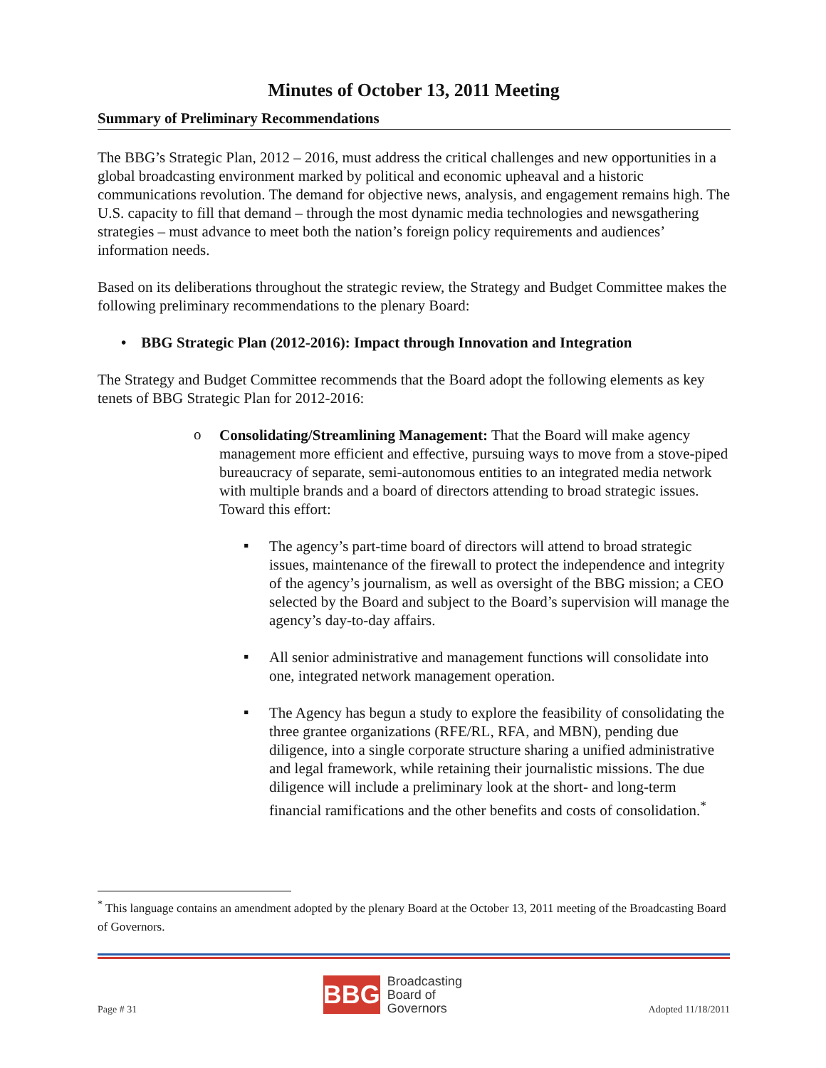Minutes of October 13, 2011 Meeting
Summary of Preliminary Recommendations
The BBG’s Strategic Plan, 2012 – 2016, must address the critical challenges and new opportunities in a global broadcasting environment marked by political and economic upheaval and a historic communications revolution. The demand for objective news, analysis, and engagement remains high. The U.S. capacity to fill that demand – through the most dynamic media technologies and newsgathering strategies – must advance to meet both the nation’s foreign policy requirements and audiences’ information needs.
Based on its deliberations throughout the strategic review, the Strategy and Budget Committee makes the following preliminary recommendations to the plenary Board:
• BBG Strategic Plan (2012-2016): Impact through Innovation and Integration
The Strategy and Budget Committee recommends that the Board adopt the following elements as key tenets of BBG Strategic Plan for 2012-2016:
o
Consolidating/Streamlining Management: That the Board will make agency management more efficient and effective, pursuing ways to move from a stove-piped bureaucracy of separate, semi-autonomous entities to an integrated media network with multiple brands and a board of directors attending to broad strategic issues. Toward this effort:
▪
The agency’s part-time board of directors will attend to broad strategic issues, maintenance of the firewall to protect the independence and integrity of the agency’s journalism, as well as oversight of the BBG mission; a CEO selected by the Board and subject to the Board’s supervision will manage the agency’s day-to-day affairs.
▪
All senior administrative and management functions will consolidate into one, integrated network management operation.
▪
The Agency has begun a study to explore the feasibility of consolidating the three grantee organizations (RFE/RL, RFA, and MBN), pending due diligence, into a single corporate structure sharing a unified administrative and legal framework, while retaining their journalistic missions. The due diligence will include a preliminary look at the short- and long-term financial ramifications and the other benefits and costs of consolidation.<sup>*</sup>
<sup>*</sup> This language contains an amendment adopted by the plenary Board at the October 13, 2011 meeting of the Broadcasting Board of Governors.
Page # 31
BBG
Broadcasting
Board of
Governors
Adopted 11/18/2011